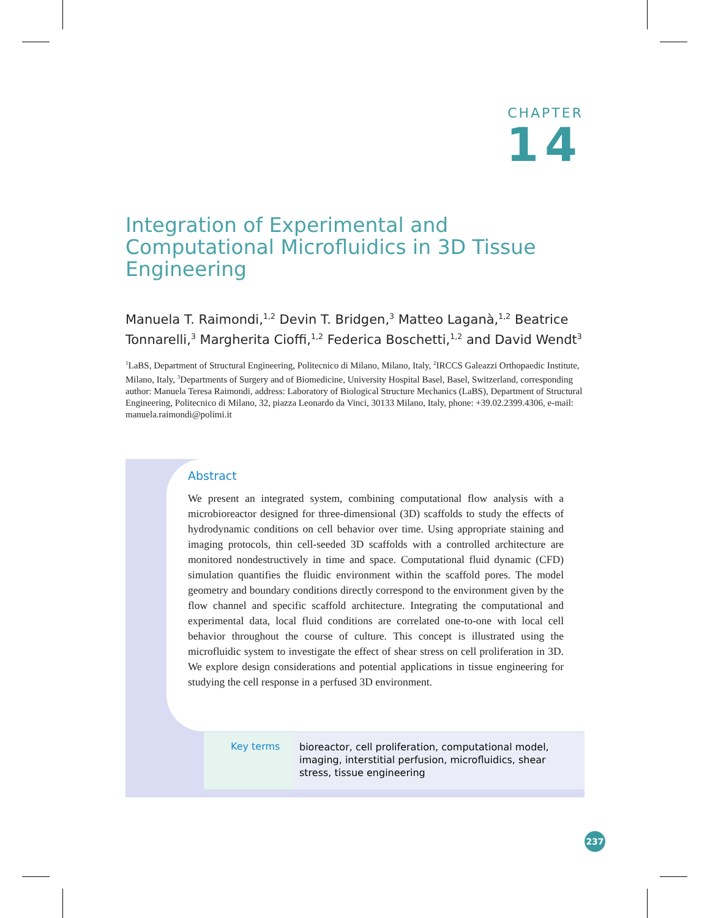CHAPTER
14
Integration of Experimental and Computational Microfluidics in 3D Tissue Engineering
Manuela T. Raimondi,<sup>1,2</sup> Devin T. Bridgen,<sup>3</sup> Matteo Laganà,<sup>1,2</sup> Beatrice Tonnarelli,<sup>3</sup> Margherita Cioffi,<sup>1,2</sup> Federica Boschetti,<sup>1,2</sup> and David Wendt<sup>3</sup>
<sup>1</sup> LaBS, Department of Structural Engineering, Politecnico di Milano, Milano, Italy, <sup>2</sup>IRCCS Galeazzi Orthopaedic Institute, Milano, Italy, <sup>3</sup>Departments of Surgery and of Biomedicine, University Hospital Basel, Basel, Switzerland, corresponding author: Manuela Teresa Raimondi, address: Laboratory of Biological Structure Mechanics (LaBS), Department of Structural Engineering, Politecnico di Milano, 32, piazza Leonardo da Vinci, 30133 Milano, Italy, phone: +39.02.2399.4306, e-mail: manuela.raimondi@polimi.it
Abstract
We present an integrated system, combining computational flow analysis with a microbioreactor designed for three-dimensional (3D) scaffolds to study the effects of hydrodynamic conditions on cell behavior over time. Using appropriate staining and imaging protocols, thin cell-seeded 3D scaffolds with a controlled architecture are monitored nondestructively in time and space. Computational fluid dynamic (CFD) simulation quantifies the fluidic environment within the scaffold pores. The model geometry and boundary conditions directly correspond to the environment given by the flow channel and specific scaffold architecture. Integrating the computational and experimental data, local fluid conditions are correlated one-to-one with local cell behavior throughout the course of culture. This concept is illustrated using the microfluidic system to investigate the effect of shear stress on cell proliferation in 3D. We explore design considerations and potential applications in tissue engineering for studying the cell response in a perfused 3D environment.
Key terms
bioreactor, cell proliferation, computational model, imaging, interstitial perfusion, microfluidics, shear stress, tissue engineering
237